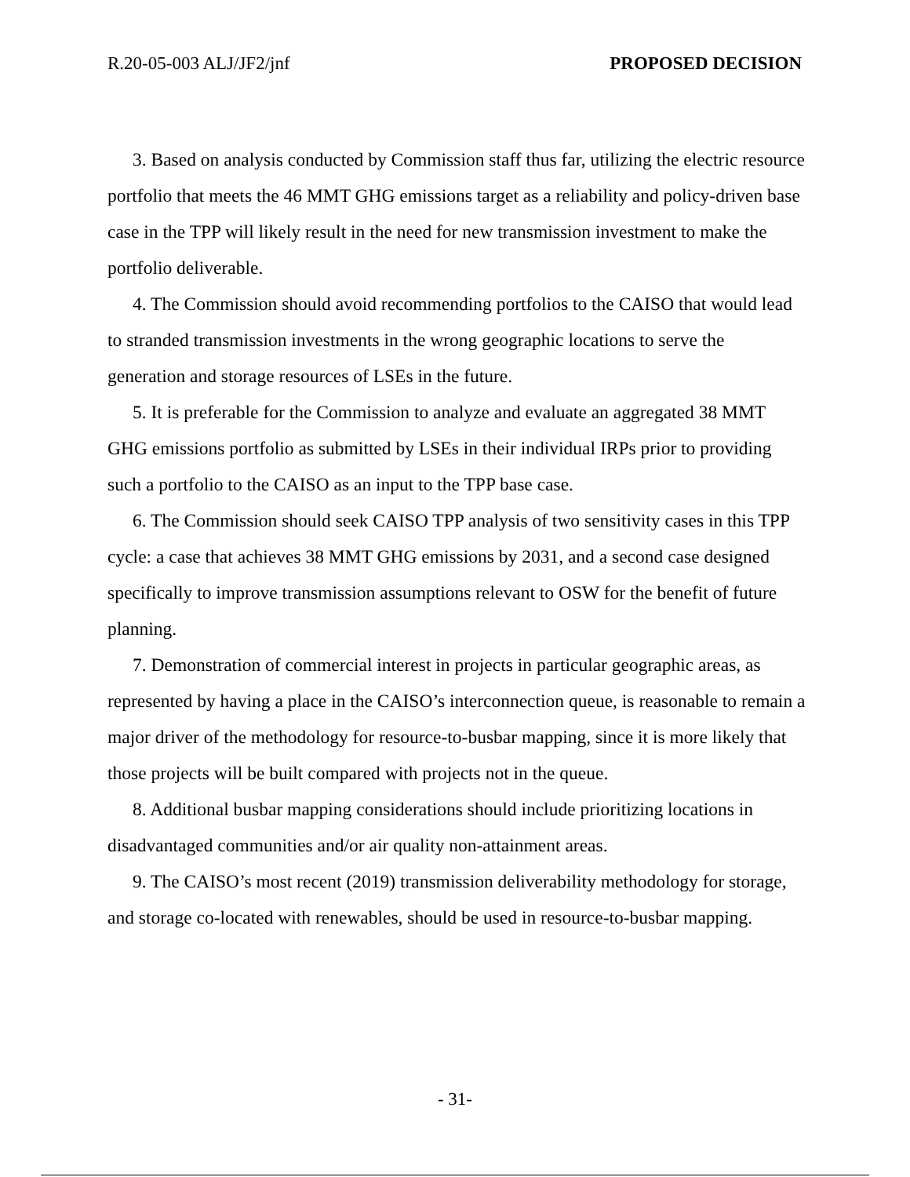R.20-05-003 ALJ/JF2/jnf PROPOSED DECISION
3. Based on analysis conducted by Commission staff thus far, utilizing the electric resource portfolio that meets the 46 MMT GHG emissions target as a reliability and policy-driven base case in the TPP will likely result in the need for new transmission investment to make the portfolio deliverable.
4. The Commission should avoid recommending portfolios to the CAISO that would lead to stranded transmission investments in the wrong geographic locations to serve the generation and storage resources of LSEs in the future.
5. It is preferable for the Commission to analyze and evaluate an aggregated 38 MMT GHG emissions portfolio as submitted by LSEs in their individual IRPs prior to providing such a portfolio to the CAISO as an input to the TPP base case.
6. The Commission should seek CAISO TPP analysis of two sensitivity cases in this TPP cycle: a case that achieves 38 MMT GHG emissions by 2031, and a second case designed specifically to improve transmission assumptions relevant to OSW for the benefit of future planning.
7. Demonstration of commercial interest in projects in particular geographic areas, as represented by having a place in the CAISO’s interconnection queue, is reasonable to remain a major driver of the methodology for resource-to-busbar mapping, since it is more likely that those projects will be built compared with projects not in the queue.
8. Additional busbar mapping considerations should include prioritizing locations in disadvantaged communities and/or air quality non-attainment areas.
9. The CAISO’s most recent (2019) transmission deliverability methodology for storage, and storage co-located with renewables, should be used in resource-to-busbar mapping.
- 31-